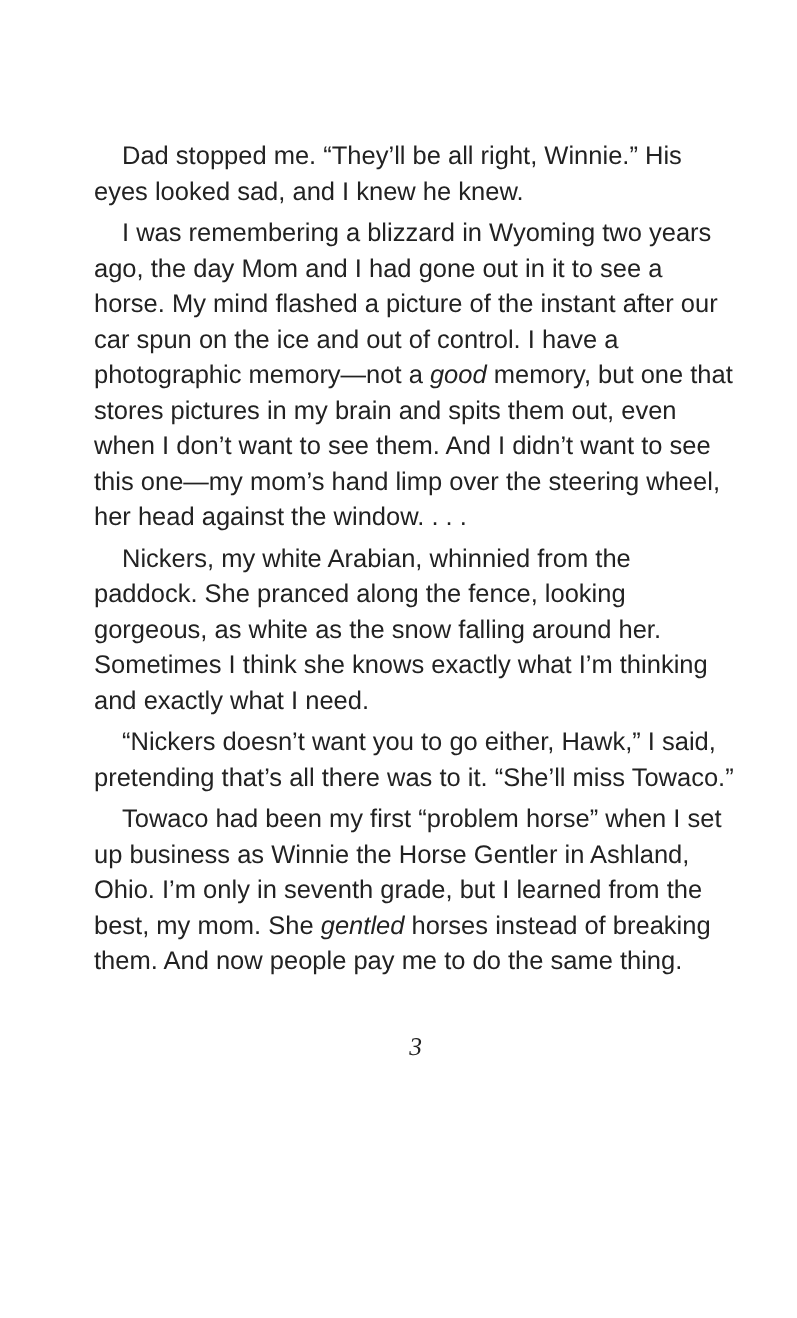Dad stopped me. “They’ll be all right, Winnie.” His eyes looked sad, and I knew he knew.
I was remembering a blizzard in Wyoming two years ago, the day Mom and I had gone out in it to see a horse. My mind flashed a picture of the instant after our car spun on the ice and out of control. I have a photographic memory—not a good memory, but one that stores pictures in my brain and spits them out, even when I don’t want to see them. And I didn’t want to see this one—my mom’s hand limp over the steering wheel, her head against the window. . . .
Nickers, my white Arabian, whinnied from the paddock. She pranced along the fence, looking gorgeous, as white as the snow falling around her. Sometimes I think she knows exactly what I’m thinking and exactly what I need.
“Nickers doesn’t want you to go either, Hawk,” I said, pretending that’s all there was to it. “She’ll miss Towaco.”
Towaco had been my first “problem horse” when I set up business as Winnie the Horse Gentler in Ashland, Ohio. I’m only in seventh grade, but I learned from the best, my mom. She gentled horses instead of breaking them. And now people pay me to do the same thing.
3